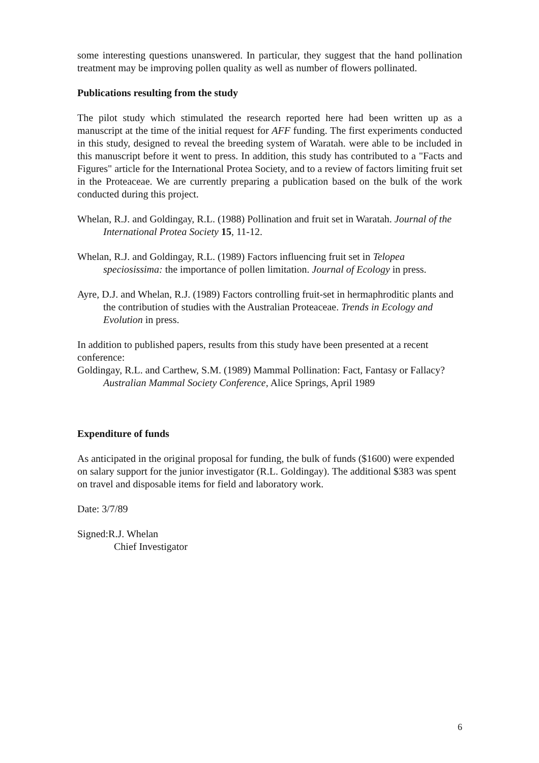some interesting questions unanswered. In particular, they suggest that the hand pollination treatment may be improving pollen quality as well as number of flowers pollinated.
Publications resulting from the study
The pilot study which stimulated the research reported here had been written up as a manuscript at the time of the initial request for AFF funding. The first experiments conducted in this study, designed to reveal the breeding system of Waratah. were able to be included in this manuscript before it went to press. In addition, this study has contributed to a "Facts and Figures" article for the International Protea Society, and to a review of factors limiting fruit set in the Proteaceae. We are currently preparing a publication based on the bulk of the work conducted during this project.
Whelan, R.J. and Goldingay, R.L. (1988) Pollination and fruit set in Waratah. Journal of the International Protea Society 15, 11-12.
Whelan, R.J. and Goldingay, R.L. (1989) Factors influencing fruit set in Telopea speciosissima: the importance of pollen limitation. Journal of Ecology in press.
Ayre, D.J. and Whelan, R.J. (1989) Factors controlling fruit-set in hermaphroditic plants and the contribution of studies with the Australian Proteaceae. Trends in Ecology and Evolution in press.
In addition to published papers, results from this study have been presented at a recent conference:
Goldingay, R.L. and Carthew, S.M. (1989) Mammal Pollination: Fact, Fantasy or Fallacy? Australian Mammal Society Conference, Alice Springs, April 1989
Expenditure of funds
As anticipated in the original proposal for funding, the bulk of funds ($1600) were expended on salary support for the junior investigator (R.L. Goldingay). The additional $383 was spent on travel and disposable items for field and laboratory work.
Date: 3/7/89
Signed:R.J. Whelan
Chief Investigator
6